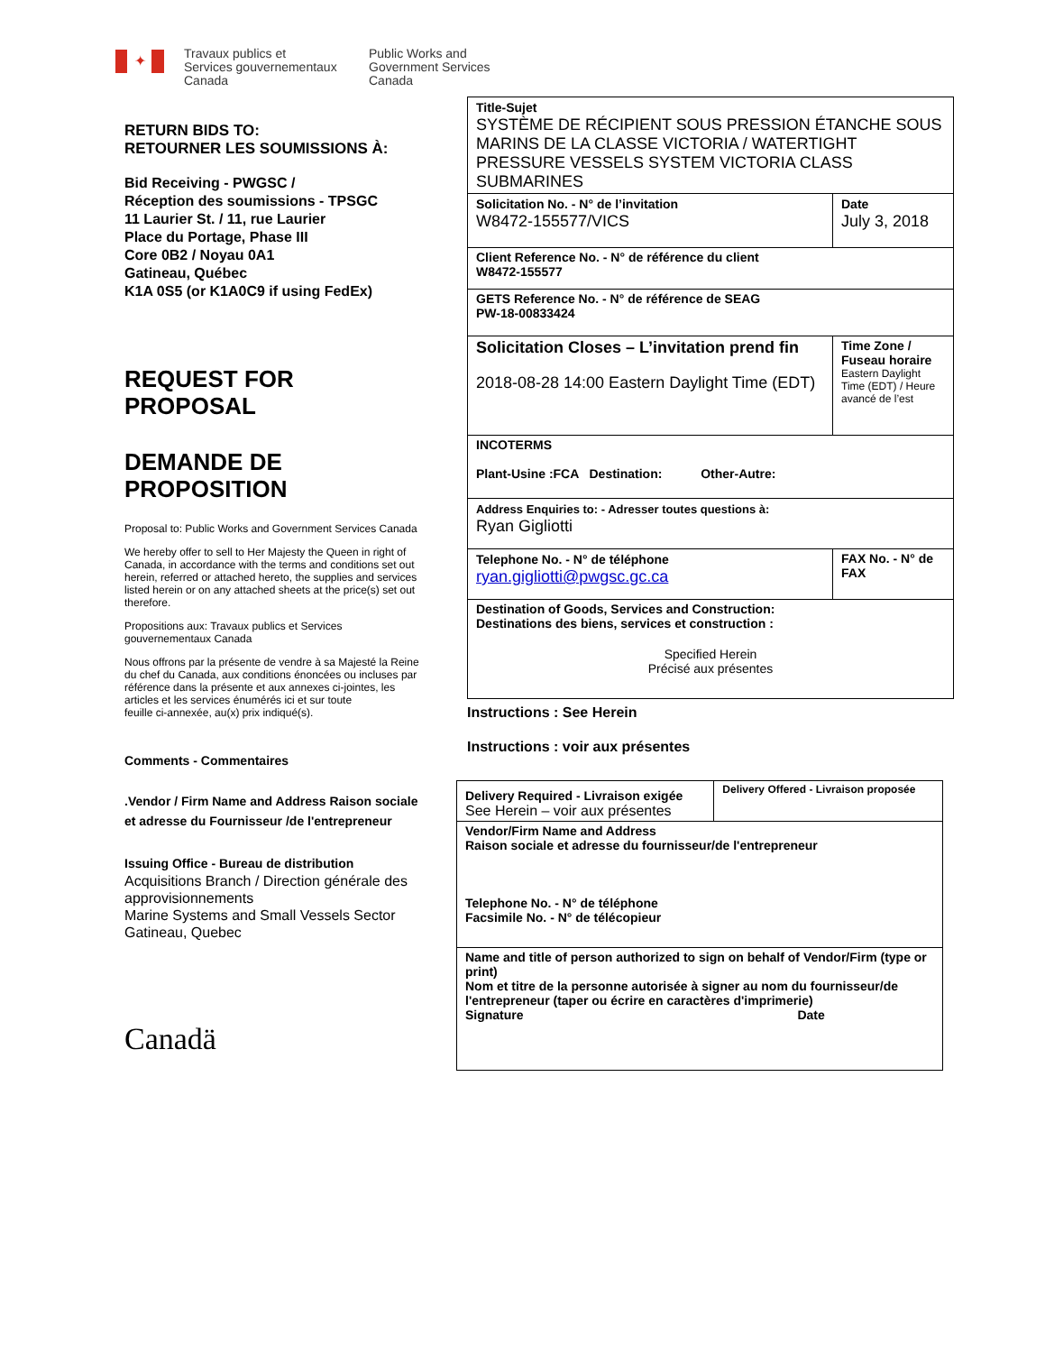✦
Travaux publics et
Services gouvernementaux
Canada
Public Works and
Government Services
Canada
RETURN BIDS TO:
RETOURNER LES SOUMISSIONS À:
Bid Receiving - PWGSC /
Réception des soumissions - TPSGC
11 Laurier St. / 11, rue Laurier
Place du Portage, Phase III
Core 0B2 / Noyau 0A1
Gatineau, Québec
K1A 0S5 (or K1A0C9 if using FedEx)
REQUEST FOR
PROPOSAL
DEMANDE DE
PROPOSITION
Proposal to: Public Works and Government Services Canada
We hereby offer to sell to Her Majesty the Queen in right of Canada, in accordance with the terms and conditions set out herein, referred or attached hereto, the supplies and services listed herein or on any attached sheets at the price(s) set out therefore.
Propositions aux: Travaux publics et Services gouvernementaux Canada
Nous offrons par la présente de vendre à sa Majesté la Reine du chef du Canada, aux conditions énoncées ou incluses par référence dans la présente et aux annexes ci-jointes, les articles et les services énumérés ici et sur toute
feuille ci-annexée, au(x) prix indiqué(s).
Comments - Commentaires
.Vendor / Firm Name and Address Raison sociale et adresse du Fournisseur /de l'entrepreneur
Issuing Office - Bureau de distribution
Acquisitions Branch / Direction générale des approvisionnements
Marine Systems and Small Vessels Sector
Gatineau, Quebec
Canadä
| Title-Sujet SYSTÈME DE RÉCIPIENT SOUS PRESSION ÉTANCHE SOUS MARINS DE LA CLASSE VICTORIA / WATERTIGHT PRESSURE VESSELS SYSTEM VICTORIA CLASS SUBMARINES | | |
| Solicitation No. - N° de l’invitation W8472-155577/VICS | Date July 3, 2018 | |
| Client Reference No. - N° de référence du client W8472-155577 | | |
| GETS Reference No. - N° de référence de SEAG PW-18-00833424 | | |
| Solicitation Closes – L’invitation prend fin 2018-08-28 14:00 Eastern Daylight Time (EDT) | | Time Zone / Fuseau horaire Eastern Daylight Time (EDT) / Heure avancé de l’est |
| INCOTERMS Plant-Usine :FCA Destination: Other-Autre: | | |
| Address Enquiries to: - Adresser toutes questions à: Ryan Gigliotti | | |
| Telephone No. - N° de téléphone ryan.gigliotti@pwgsc.gc.ca | | FAX No. - N° de FAX |
| Destination of Goods, Services and Construction: Destinations des biens, services et construction : Specified Herein Précisé aux présentes | | |
Instructions : See Herein
Instructions : voir aux présentes
| Delivery Required - Livraison exigée See Herein – voir aux présentes | Delivery Offered - Livraison proposée |
| Vendor/Firm Name and Address Raison sociale et adresse du fournisseur/de l'entrepreneur Telephone No. - N° de téléphone Facsimile No. - N° de télécopieur | |
| Name and title of person authorized to sign on behalf of Vendor/Firm (type or print) Nom et titre de la personne autorisée à signer au nom du fournisseur/de l'entrepreneur (taper ou écrire en caractères d'imprimerie) Signature Date | |